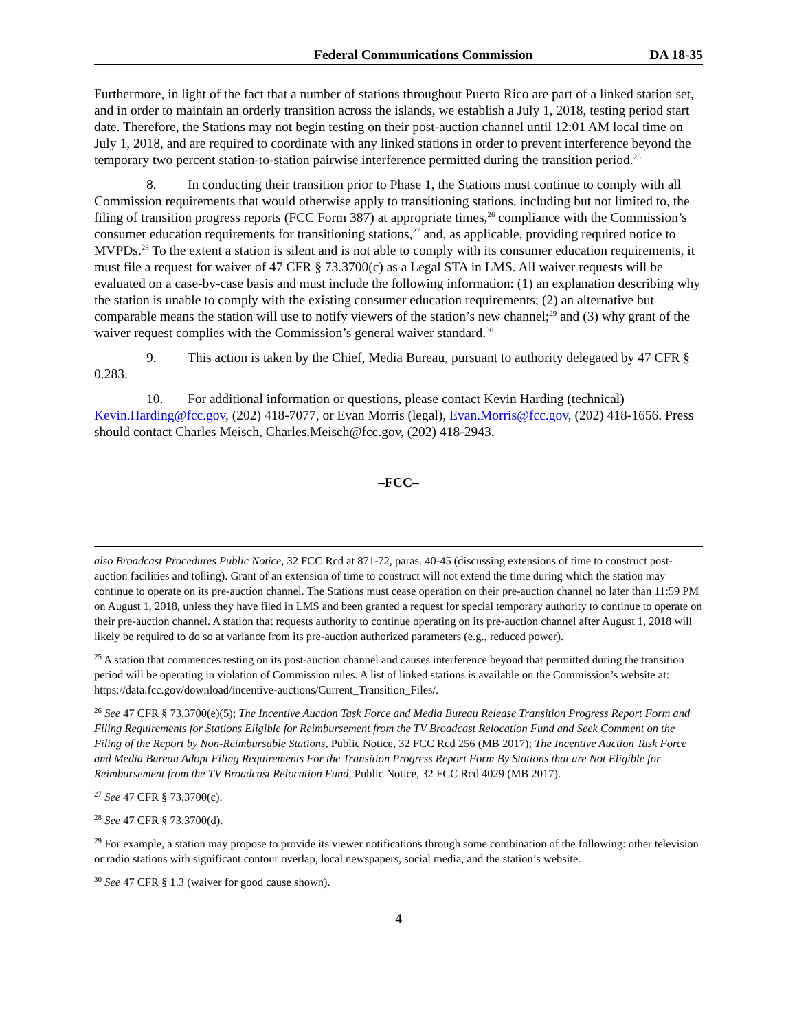Federal Communications Commission DA 18-35
Furthermore, in light of the fact that a number of stations throughout Puerto Rico are part of a linked station set, and in order to maintain an orderly transition across the islands, we establish a July 1, 2018, testing period start date. Therefore, the Stations may not begin testing on their post-auction channel until 12:01 AM local time on July 1, 2018, and are required to coordinate with any linked stations in order to prevent interference beyond the temporary two percent station-to-station pairwise interference permitted during the transition period.<sup>25</sup>
8. In conducting their transition prior to Phase 1, the Stations must continue to comply with all Commission requirements that would otherwise apply to transitioning stations, including but not limited to, the filing of transition progress reports (FCC Form 387) at appropriate times,<sup>26</sup> compliance with the Commission’s consumer education requirements for transitioning stations,<sup>27</sup> and, as applicable, providing required notice to MVPDs.<sup>28</sup> To the extent a station is silent and is not able to comply with its consumer education requirements, it must file a request for waiver of 47 CFR § 73.3700(c) as a Legal STA in LMS. All waiver requests will be evaluated on a case-by-case basis and must include the following information: (1) an explanation describing why the station is unable to comply with the existing consumer education requirements; (2) an alternative but comparable means the station will use to notify viewers of the station’s new channel;<sup>29</sup> and (3) why grant of the waiver request complies with the Commission’s general waiver standard.<sup>30</sup>
9. This action is taken by the Chief, Media Bureau, pursuant to authority delegated by 47 CFR § 0.283.
10. For additional information or questions, please contact Kevin Harding (technical) Kevin.Harding@fcc.gov, (202) 418-7077, or Evan Morris (legal), Evan.Morris@fcc.gov, (202) 418-1656. Press should contact Charles Meisch, Charles.Meisch@fcc.gov, (202) 418-2943.
–FCC–
also Broadcast Procedures Public Notice, 32 FCC Rcd at 871-72, paras. 40-45 (discussing extensions of time to construct post-auction facilities and tolling). Grant of an extension of time to construct will not extend the time during which the station may continue to operate on its pre-auction channel. The Stations must cease operation on their pre-auction channel no later than 11:59 PM on August 1, 2018, unless they have filed in LMS and been granted a request for special temporary authority to continue to operate on their pre-auction channel. A station that requests authority to continue operating on its pre-auction channel after August 1, 2018 will likely be required to do so at variance from its pre-auction authorized parameters (e.g., reduced power).
<sup>25</sup> A station that commences testing on its post-auction channel and causes interference beyond that permitted during the transition period will be operating in violation of Commission rules. A list of linked stations is available on the Commission’s website at: https://data.fcc.gov/download/incentive-auctions/Current_Transition_Files/.
<sup>26</sup> See 47 CFR § 73.3700(e)(5); The Incentive Auction Task Force and Media Bureau Release Transition Progress Report Form and Filing Requirements for Stations Eligible for Reimbursement from the TV Broadcast Relocation Fund and Seek Comment on the Filing of the Report by Non-Reimbursable Stations, Public Notice, 32 FCC Rcd 256 (MB 2017); The Incentive Auction Task Force and Media Bureau Adopt Filing Requirements For the Transition Progress Report Form By Stations that are Not Eligible for Reimbursement from the TV Broadcast Relocation Fund, Public Notice, 32 FCC Rcd 4029 (MB 2017).
<sup>27</sup> See 47 CFR § 73.3700(c).
<sup>28</sup> See 47 CFR § 73.3700(d).
<sup>29</sup> For example, a station may propose to provide its viewer notifications through some combination of the following: other television or radio stations with significant contour overlap, local newspapers, social media, and the station’s website.
<sup>30</sup> See 47 CFR § 1.3 (waiver for good cause shown).
4